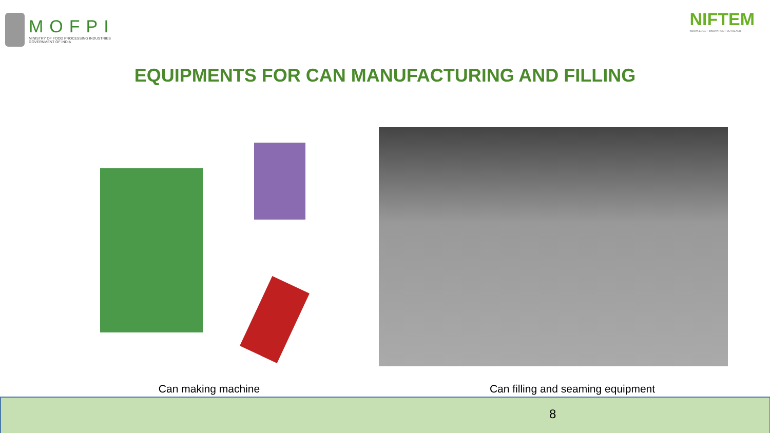MOFPI
MINISTRY OF FOOD PROCESSING INDUSTRIES
GOVERNMENT OF INDIA
NIFTEM
KNOWLEDGE • INNOVATION • OUTREACH
EQUIPMENTS FOR CAN MANUFACTURING AND FILLING
Can making machine Can filling and seaming equipment
8